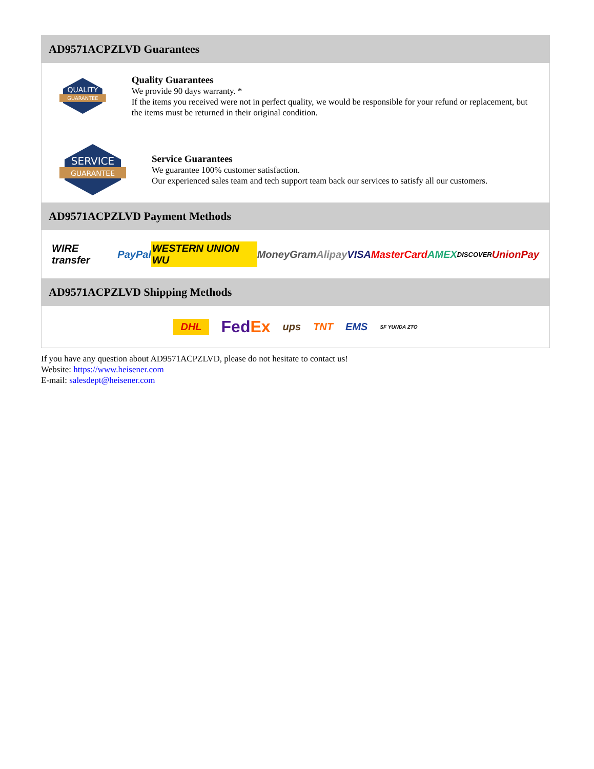AD9571ACPZLVD Guarantees
QUALITY
GUARANTEE
Quality Guarantees
We provide 90 days warranty. *
If the items you received were not in perfect quality, we would be responsible for your refund or replacement, but the items must be returned in their original condition.
SERVICE
GUARANTEE
Service Guarantees
We guarantee 100% customer satisfaction.
Our experienced sales team and tech support team back our services to satisfy all our customers.
AD9571ACPZLVD Payment Methods
WIRE transfer PayPal WESTERN UNION WU MoneyGram Alipay VISA MasterCard AMEX DISCOVER UnionPay
AD9571ACPZLVD Shipping Methods
DHL FedEx ups TNT EMS SF YUNDA ZTO
If you have any question about AD9571ACPZLVD, please do not hesitate to contact us!
Website: https://www.heisener.com
E-mail: salesdept@heisener.com